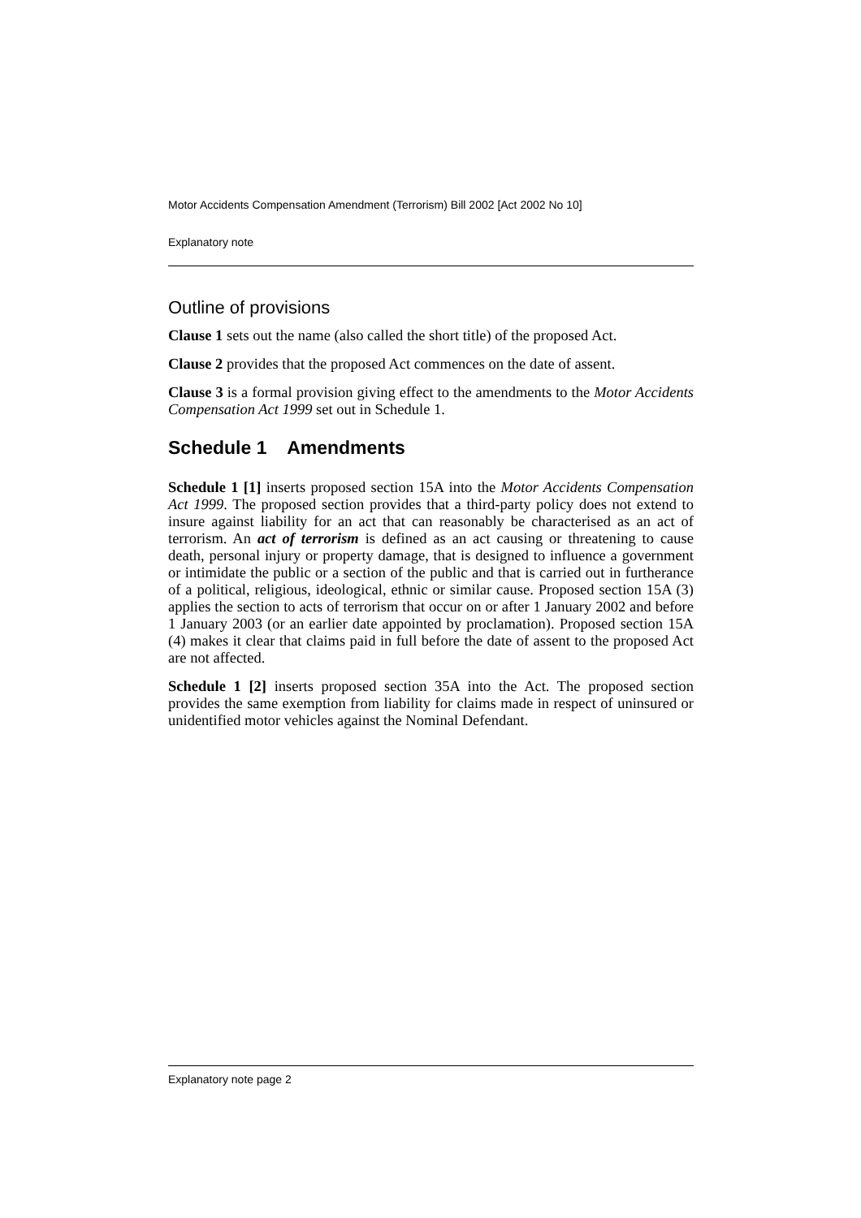Motor Accidents Compensation Amendment (Terrorism) Bill 2002 [Act 2002 No 10]
Explanatory note
Outline of provisions
Clause 1 sets out the name (also called the short title) of the proposed Act.
Clause 2 provides that the proposed Act commences on the date of assent.
Clause 3 is a formal provision giving effect to the amendments to the Motor Accidents Compensation Act 1999 set out in Schedule 1.
Schedule 1 Amendments
Schedule 1 [1] inserts proposed section 15A into the Motor Accidents Compensation Act 1999. The proposed section provides that a third-party policy does not extend to insure against liability for an act that can reasonably be characterised as an act of terrorism. An act of terrorism is defined as an act causing or threatening to cause death, personal injury or property damage, that is designed to influence a government or intimidate the public or a section of the public and that is carried out in furtherance of a political, religious, ideological, ethnic or similar cause. Proposed section 15A (3) applies the section to acts of terrorism that occur on or after 1 January 2002 and before 1 January 2003 (or an earlier date appointed by proclamation). Proposed section 15A (4) makes it clear that claims paid in full before the date of assent to the proposed Act are not affected.
Schedule 1 [2] inserts proposed section 35A into the Act. The proposed section provides the same exemption from liability for claims made in respect of uninsured or unidentified motor vehicles against the Nominal Defendant.
Explanatory note page 2